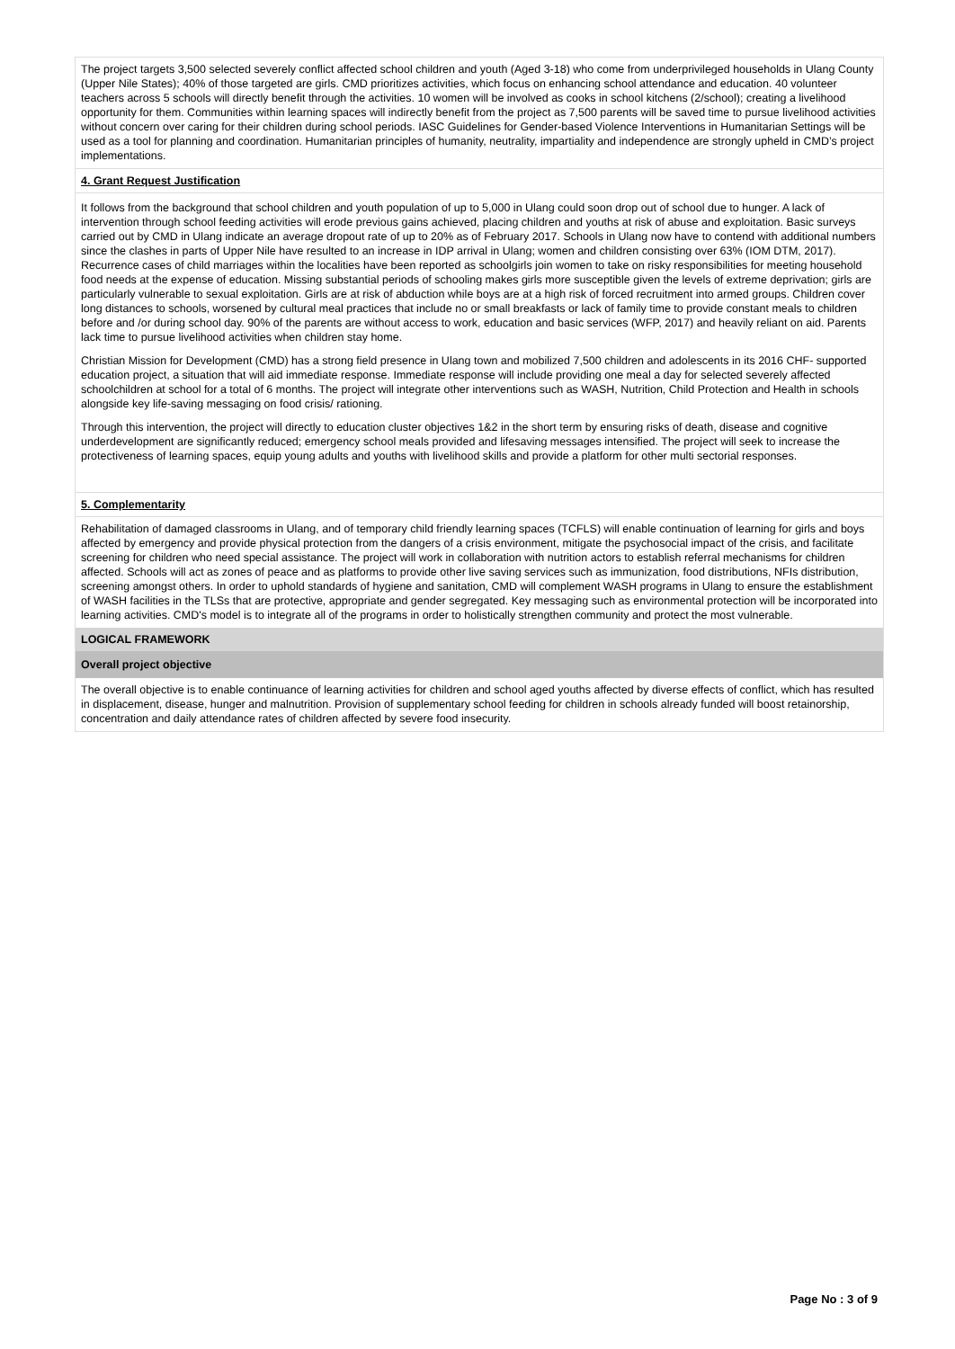The project targets 3,500 selected severely conflict affected school children and youth (Aged 3-18) who come from underprivileged households in Ulang County (Upper Nile States); 40% of those targeted are girls. CMD prioritizes activities, which focus on enhancing school attendance and education. 40 volunteer teachers across 5 schools will directly benefit through the activities. 10 women will be involved as cooks in school kitchens (2/school); creating a livelihood opportunity for them. Communities within learning spaces will indirectly benefit from the project as 7,500 parents will be saved time to pursue livelihood activities without concern over caring for their children during school periods. IASC Guidelines for Gender-based Violence Interventions in Humanitarian Settings will be used as a tool for planning and coordination. Humanitarian principles of humanity, neutrality, impartiality and independence are strongly upheld in CMD’s project implementations.
4. Grant Request Justification
It follows from the background that school children and youth population of up to 5,000 in Ulang could soon drop out of school due to hunger. A lack of intervention through school feeding activities will erode previous gains achieved, placing children and youths at risk of abuse and exploitation. Basic surveys carried out by CMD in Ulang indicate an average dropout rate of up to 20% as of February 2017. Schools in Ulang now have to contend with additional numbers since the clashes in parts of Upper Nile have resulted to an increase in IDP arrival in Ulang; women and children consisting over 63% (IOM DTM, 2017). Recurrence cases of child marriages within the localities have been reported as schoolgirls join women to take on risky responsibilities for meeting household food needs at the expense of education. Missing substantial periods of schooling makes girls more susceptible given the levels of extreme deprivation; girls are particularly vulnerable to sexual exploitation. Girls are at risk of abduction while boys are at a high risk of forced recruitment into armed groups. Children cover long distances to schools, worsened by cultural meal practices that include no or small breakfasts or lack of family time to provide constant meals to children before and /or during school day. 90% of the parents are without access to work, education and basic services (WFP, 2017) and heavily reliant on aid. Parents lack time to pursue livelihood activities when children stay home.
Christian Mission for Development (CMD) has a strong field presence in Ulang town and mobilized 7,500 children and adolescents in its 2016 CHF- supported education project, a situation that will aid immediate response. Immediate response will include providing one meal a day for selected severely affected schoolchildren at school for a total of 6 months. The project will integrate other interventions such as WASH, Nutrition, Child Protection and Health in schools alongside key life-saving messaging on food crisis/ rationing.
Through this intervention, the project will directly to education cluster objectives 1&2 in the short term by ensuring risks of death, disease and cognitive underdevelopment are significantly reduced; emergency school meals provided and lifesaving messages intensified. The project will seek to increase the protectiveness of learning spaces, equip young adults and youths with livelihood skills and provide a platform for other multi sectorial responses.
5. Complementarity
Rehabilitation of damaged classrooms in Ulang, and of temporary child friendly learning spaces (TCFLS) will enable continuation of learning for girls and boys affected by emergency and provide physical protection from the dangers of a crisis environment, mitigate the psychosocial impact of the crisis, and facilitate screening for children who need special assistance. The project will work in collaboration with nutrition actors to establish referral mechanisms for children affected. Schools will act as zones of peace and as platforms to provide other live saving services such as immunization, food distributions, NFIs distribution, screening amongst others. In order to uphold standards of hygiene and sanitation, CMD will complement WASH programs in Ulang to ensure the establishment of WASH facilities in the TLSs that are protective, appropriate and gender segregated. Key messaging such as environmental protection will be incorporated into learning activities. CMD's model is to integrate all of the programs in order to holistically strengthen community and protect the most vulnerable.
LOGICAL FRAMEWORK
Overall project objective
The overall objective is to enable continuance of learning activities for children and school aged youths affected by diverse effects of conflict, which has resulted in displacement, disease, hunger and malnutrition. Provision of supplementary school feeding for children in schools already funded will boost retainorship, concentration and daily attendance rates of children affected by severe food insecurity.
Page No : 3 of 9